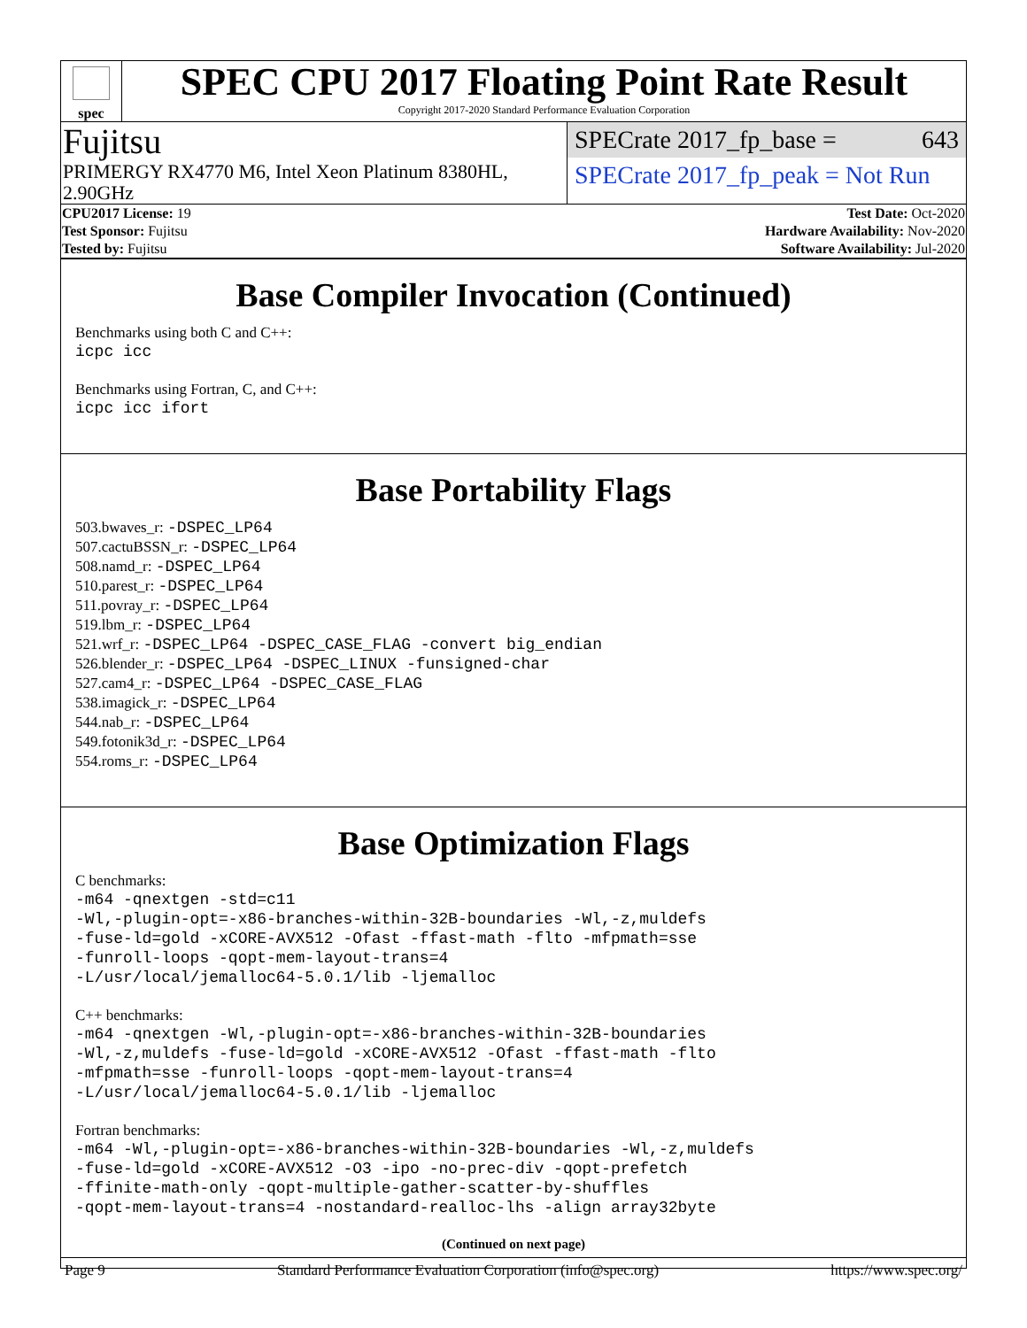spec
SPEC CPU 2017 Floating Point Rate Result
Copyright 2017-2020 Standard Performance Evaluation Corporation
Fujitsu
PRIMERGY RX4770 M6, Intel Xeon Platinum 8380HL, 2.90GHz
SPECrate 2017_fp_base = 643
SPECrate 2017_fp_peak = Not Run
| CPU2017 License: 19 | | Test Date: Oct-2020 |
| Test Sponsor: Fujitsu | | Hardware Availability: Nov-2020 |
| Tested by: Fujitsu | | Software Availability: Jul-2020 |
Base Compiler Invocation (Continued)
Benchmarks using both C and C++:
icpc icc
Benchmarks using Fortran, C, and C++:
icpc icc ifort
Base Portability Flags
503.bwaves_r: -DSPEC_LP64
507.cactuBSSN_r: -DSPEC_LP64
508.namd_r: -DSPEC_LP64
510.parest_r: -DSPEC_LP64
511.povray_r: -DSPEC_LP64
519.lbm_r: -DSPEC_LP64
521.wrf_r: -DSPEC_LP64 -DSPEC_CASE_FLAG -convert big_endian
526.blender_r: -DSPEC_LP64 -DSPEC_LINUX -funsigned-char
527.cam4_r: -DSPEC_LP64 -DSPEC_CASE_FLAG
538.imagick_r: -DSPEC_LP64
544.nab_r: -DSPEC_LP64
549.fotonik3d_r: -DSPEC_LP64
554.roms_r: -DSPEC_LP64
Base Optimization Flags
C benchmarks:
-m64 -qnextgen -std=c11
-Wl,-plugin-opt=-x86-branches-within-32B-boundaries -Wl,-z,muldefs
-fuse-ld=gold -xCORE-AVX512 -Ofast -ffast-math -flto -mfpmath=sse
-funroll-loops -qopt-mem-layout-trans=4
-L/usr/local/jemalloc64-5.0.1/lib -ljemalloc
C++ benchmarks:
-m64 -qnextgen -Wl,-plugin-opt=-x86-branches-within-32B-boundaries
-Wl,-z,muldefs -fuse-ld=gold -xCORE-AVX512 -Ofast -ffast-math -flto
-mfpmath=sse -funroll-loops -qopt-mem-layout-trans=4
-L/usr/local/jemalloc64-5.0.1/lib -ljemalloc
Fortran benchmarks:
-m64 -Wl,-plugin-opt=-x86-branches-within-32B-boundaries -Wl,-z,muldefs
-fuse-ld=gold -xCORE-AVX512 -O3 -ipo -no-prec-div -qopt-prefetch
-ffinite-math-only -qopt-multiple-gather-scatter-by-shuffles
-qopt-mem-layout-trans=4 -nostandard-realloc-lhs -align array32byte
(Continued on next page)
Page 9 Standard Performance Evaluation Corporation (info@spec.org) https://www.spec.org/